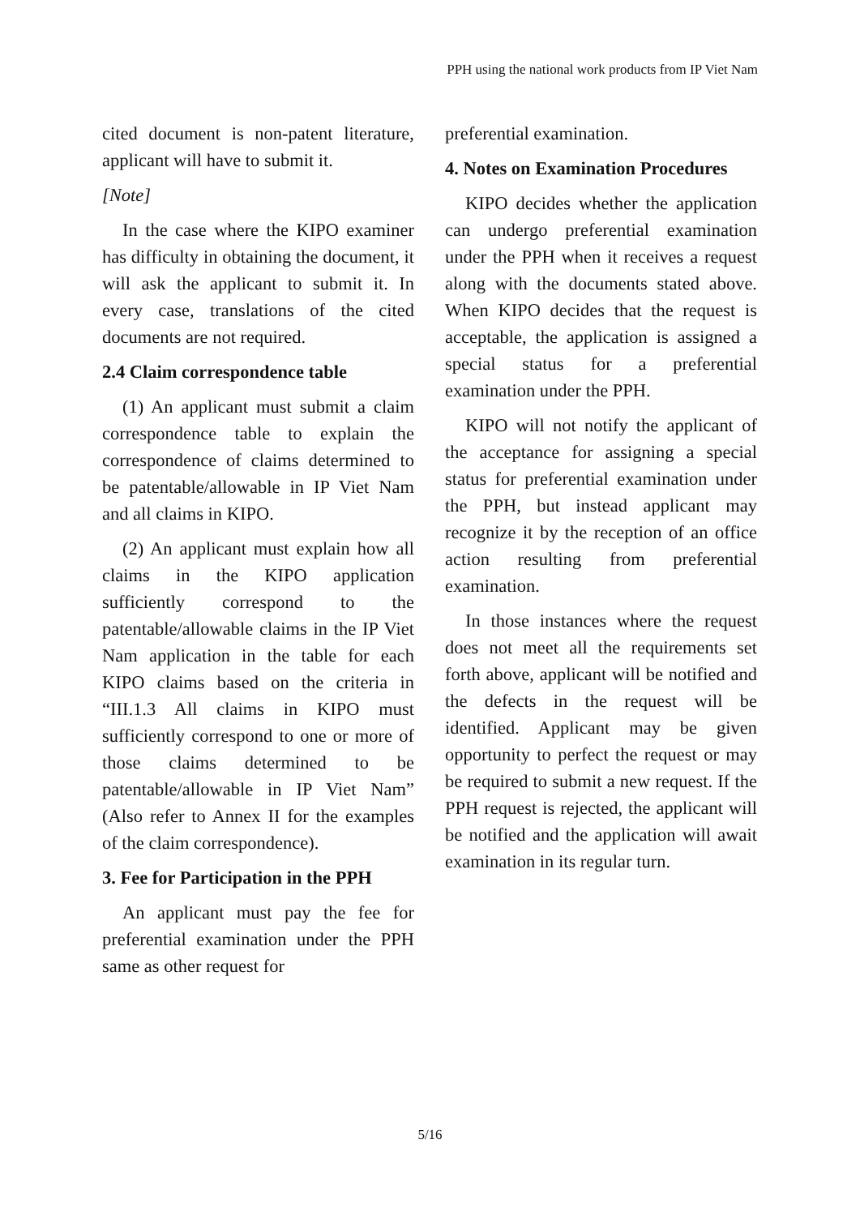PPH using the national work products from IP Viet Nam
cited document is non-patent literature, applicant will have to submit it.
[Note]
In the case where the KIPO examiner has difficulty in obtaining the document, it will ask the applicant to submit it. In every case, translations of the cited documents are not required.
2.4 Claim correspondence table
(1) An applicant must submit a claim correspondence table to explain the correspondence of claims determined to be patentable/allowable in IP Viet Nam and all claims in KIPO.
(2) An applicant must explain how all claims in the KIPO application sufficiently correspond to the patentable/allowable claims in the IP Viet Nam application in the table for each KIPO claims based on the criteria in “III.1.3 All claims in KIPO must sufficiently correspond to one or more of those claims determined to be patentable/allowable in IP Viet Nam” (Also refer to Annex II for the examples of the claim correspondence).
3. Fee for Participation in the PPH
An applicant must pay the fee for preferential examination under the PPH same as other request for
preferential examination.
4. Notes on Examination Procedures
KIPO decides whether the application can undergo preferential examination under the PPH when it receives a request along with the documents stated above. When KIPO decides that the request is acceptable, the application is assigned a special status for a preferential examination under the PPH.
KIPO will not notify the applicant of the acceptance for assigning a special status for preferential examination under the PPH, but instead applicant may recognize it by the reception of an office action resulting from preferential examination.
In those instances where the request does not meet all the requirements set forth above, applicant will be notified and the defects in the request will be identified. Applicant may be given opportunity to perfect the request or may be required to submit a new request. If the PPH request is rejected, the applicant will be notified and the application will await examination in its regular turn.
5/16